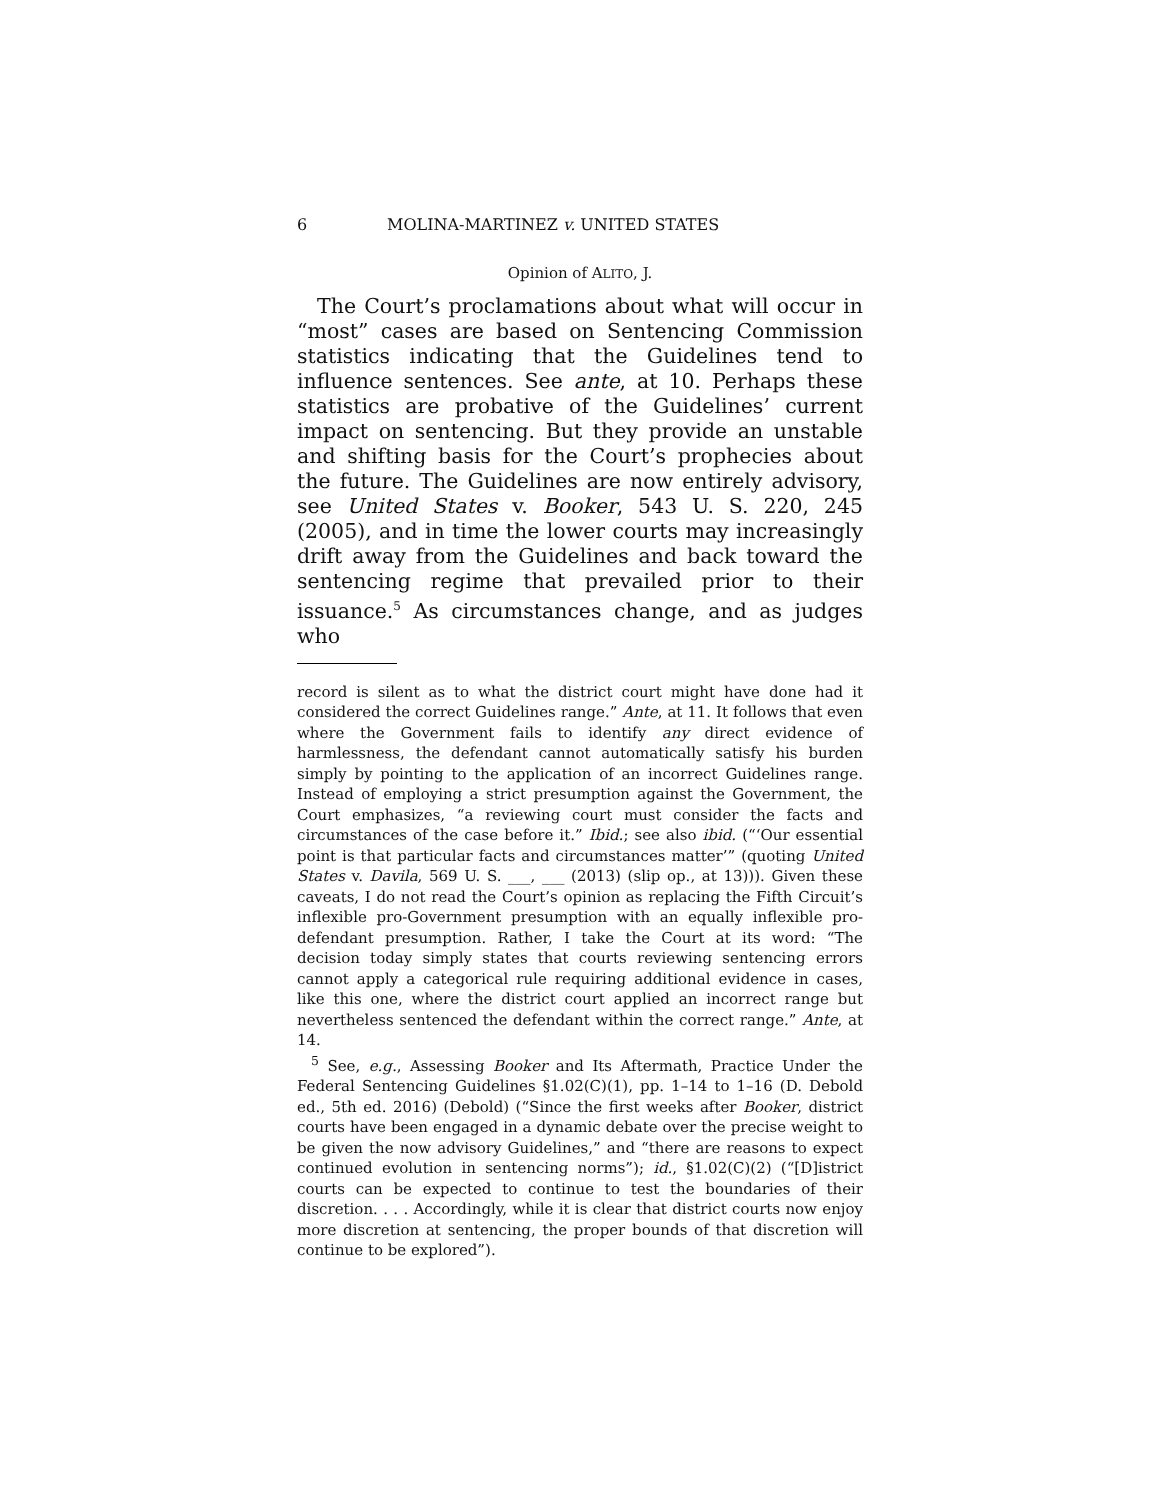6 MOLINA-MARTINEZ v. UNITED STATES
Opinion of ALITO, J.
The Court’s proclamations about what will occur in “most” cases are based on Sentencing Commission statistics indicating that the Guidelines tend to influence sentences. See ante, at 10. Perhaps these statistics are probative of the Guidelines’ current impact on sentencing. But they provide an unstable and shifting basis for the Court’s prophecies about the future. The Guidelines are now entirely advisory, see United States v. Booker, 543 U. S. 220, 245 (2005), and in time the lower courts may increasingly drift away from the Guidelines and back toward the sentencing regime that prevailed prior to their issuance.<sup>5</sup> As circumstances change, and as judges who
record is silent as to what the district court might have done had it considered the correct Guidelines range.” Ante, at 11. It follows that even where the Government fails to identify any direct evidence of harmlessness, the defendant cannot automatically satisfy his burden simply by pointing to the application of an incorrect Guidelines range. Instead of employing a strict presumption against the Government, the Court emphasizes, “a reviewing court must consider the facts and circumstances of the case before it.” Ibid.; see also ibid. (“‘Our essential point is that particular facts and circumstances matter’” (quoting United States v. Davila, 569 U. S. ___, ___ (2013) (slip op., at 13))). Given these caveats, I do not read the Court’s opinion as replacing the Fifth Circuit’s inflexible pro-Government presumption with an equally inflexible pro-defendant presumption. Rather, I take the Court at its word: “The decision today simply states that courts reviewing sentencing errors cannot apply a categorical rule requiring additional evidence in cases, like this one, where the district court applied an incorrect range but nevertheless sentenced the defendant within the correct range.” Ante, at 14.
<sup>5</sup> See, e.g., Assessing Booker and Its Aftermath, Practice Under the Federal Sentencing Guidelines §1.02(C)(1), pp. 1–14 to 1–16 (D. Debold ed., 5th ed. 2016) (Debold) (“Since the first weeks after Booker, district courts have been engaged in a dynamic debate over the precise weight to be given the now advisory Guidelines,” and “there are reasons to expect continued evolution in sentencing norms”); id., §1.02(C)(2) (“[D]istrict courts can be expected to continue to test the boundaries of their discretion. . . . Accordingly, while it is clear that district courts now enjoy more discretion at sentencing, the proper bounds of that discretion will continue to be explored”).